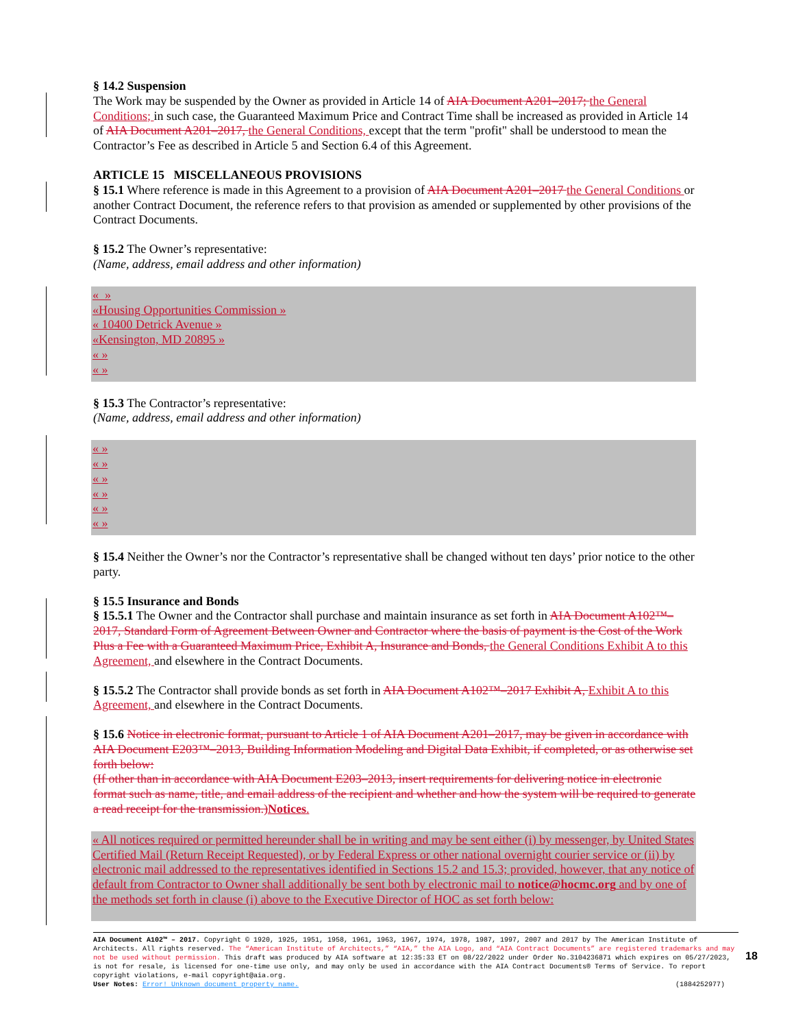§ 14.2 Suspension
The Work may be suspended by the Owner as provided in Article 14 of AIA Document A201–2017; the General Conditions; in such case, the Guaranteed Maximum Price and Contract Time shall be increased as provided in Article 14 of AIA Document A201–2017, the General Conditions, except that the term "profit" shall be understood to mean the Contractor’s Fee as described in Article 5 and Section 6.4 of this Agreement.
ARTICLE 15 MISCELLANEOUS PROVISIONS
§ 15.1 Where reference is made in this Agreement to a provision of AIA Document A201–2017 the General Conditions or another Contract Document, the reference refers to that provision as amended or supplemented by other provisions of the Contract Documents.
§ 15.2 The Owner’s representative:
(Name, address, email address and other information)
« »
«Housing Opportunities Commission »
« 10400 Detrick Avenue »
«Kensington, MD 20895 »
« »
« »
§ 15.3 The Contractor’s representative:
(Name, address, email address and other information)
« »
« »
« »
« »
« »
« »
§ 15.4 Neither the Owner’s nor the Contractor’s representative shall be changed without ten days’ prior notice to the other party.
§ 15.5 Insurance and Bonds
§ 15.5.1 The Owner and the Contractor shall purchase and maintain insurance as set forth in AIA Document A102™–2017, Standard Form of Agreement Between Owner and Contractor where the basis of payment is the Cost of the Work Plus a Fee with a Guaranteed Maximum Price, Exhibit A, Insurance and Bonds, the General Conditions Exhibit A to this Agreement, and elsewhere in the Contract Documents.
§ 15.5.2 The Contractor shall provide bonds as set forth in AIA Document A102™–2017 Exhibit A, Exhibit A to this Agreement, and elsewhere in the Contract Documents.
§ 15.6 Notice in electronic format, pursuant to Article 1 of AIA Document A201–2017, may be given in accordance with AIA Document E203™–2013, Building Information Modeling and Digital Data Exhibit, if completed, or as otherwise set forth below:
(If other than in accordance with AIA Document E203–2013, insert requirements for delivering notice in electronic format such as name, title, and email address of the recipient and whether and how the system will be required to generate a read receipt for the transmission.) Notices.
« All notices required or permitted hereunder shall be in writing and may be sent either (i) by messenger, by United States Certified Mail (Return Receipt Requested), or by Federal Express or other national overnight courier service or (ii) by electronic mail addressed to the representatives identified in Sections 15.2 and 15.3; provided, however, that any notice of default from Contractor to Owner shall additionally be sent both by electronic mail to notice@hocmc.org and by one of the methods set forth in clause (i) above to the Executive Director of HOC as set forth below:
AIA Document A102™ – 2017. Copyright © 1920, 1925, 1951, 1958, 1961, 1963, 1967, 1974, 1978, 1987, 1997, 2007 and 2017 by The American Institute of Architects. All rights reserved. The “American Institute of Architects,” “AIA,” the AIA Logo, and “AIA Contract Documents” are registered trademarks and may not be used without permission. This draft was produced by AIA software at 12:35:33 ET on 08/22/2022 under Order No.3104236871 which expires on 05/27/2023, is not for resale, is licensed for one-time use only, and may only be used in accordance with the AIA Contract Documents® Terms of Service. To report copyright violations, e-mail copyright@aia.org.
User Notes: Error! Unknown document property name. (1884252977)
18